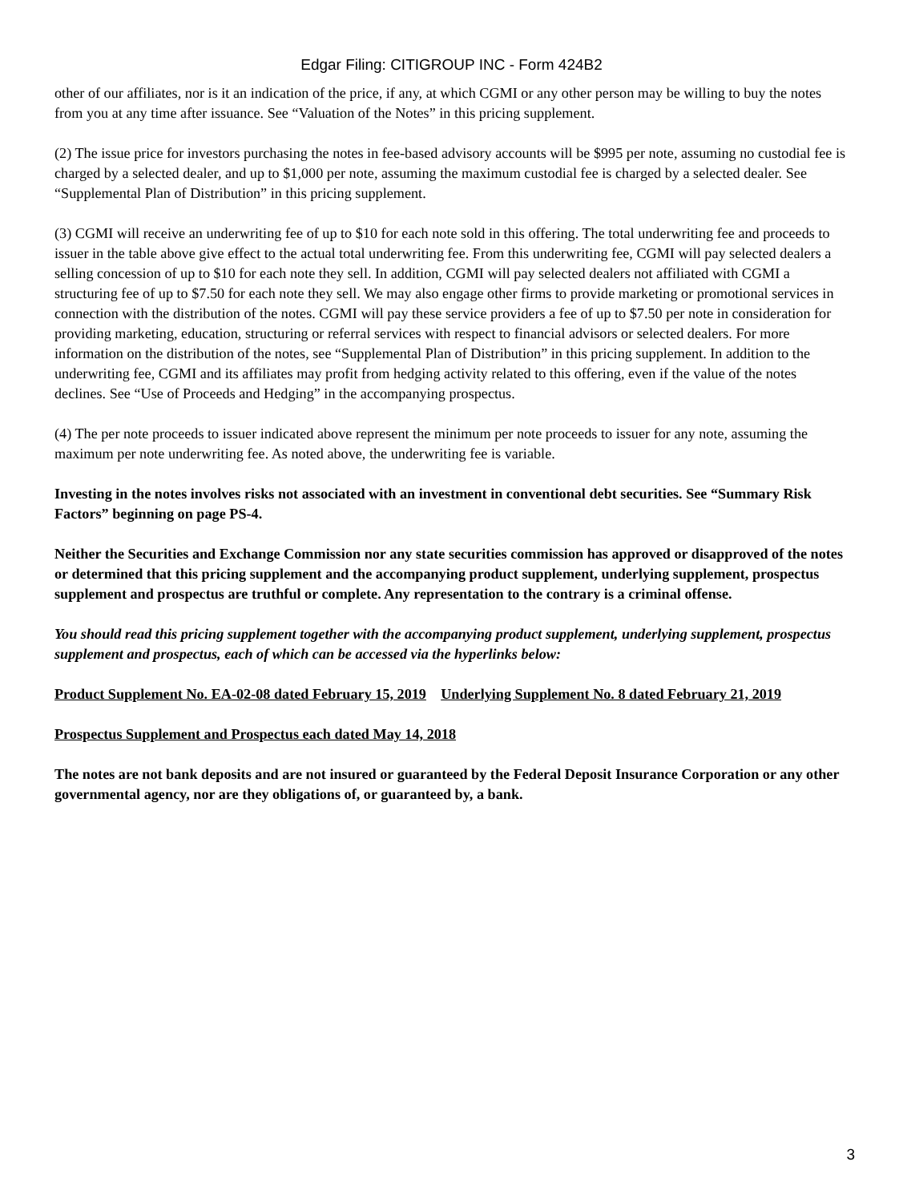Edgar Filing: CITIGROUP INC - Form 424B2
other of our affiliates, nor is it an indication of the price, if any, at which CGMI or any other person may be willing to buy the notes from you at any time after issuance. See “Valuation of the Notes” in this pricing supplement.
(2) The issue price for investors purchasing the notes in fee-based advisory accounts will be $995 per note, assuming no custodial fee is charged by a selected dealer, and up to $1,000 per note, assuming the maximum custodial fee is charged by a selected dealer. See “Supplemental Plan of Distribution” in this pricing supplement.
(3) CGMI will receive an underwriting fee of up to $10 for each note sold in this offering. The total underwriting fee and proceeds to issuer in the table above give effect to the actual total underwriting fee. From this underwriting fee, CGMI will pay selected dealers a selling concession of up to $10 for each note they sell. In addition, CGMI will pay selected dealers not affiliated with CGMI a structuring fee of up to $7.50 for each note they sell. We may also engage other firms to provide marketing or promotional services in connection with the distribution of the notes. CGMI will pay these service providers a fee of up to $7.50 per note in consideration for providing marketing, education, structuring or referral services with respect to financial advisors or selected dealers. For more information on the distribution of the notes, see “Supplemental Plan of Distribution” in this pricing supplement. In addition to the underwriting fee, CGMI and its affiliates may profit from hedging activity related to this offering, even if the value of the notes declines. See “Use of Proceeds and Hedging” in the accompanying prospectus.
(4) The per note proceeds to issuer indicated above represent the minimum per note proceeds to issuer for any note, assuming the maximum per note underwriting fee. As noted above, the underwriting fee is variable.
Investing in the notes involves risks not associated with an investment in conventional debt securities. See “Summary Risk Factors” beginning on page PS-4.
Neither the Securities and Exchange Commission nor any state securities commission has approved or disapproved of the notes or determined that this pricing supplement and the accompanying product supplement, underlying supplement, prospectus supplement and prospectus are truthful or complete. Any representation to the contrary is a criminal offense.
You should read this pricing supplement together with the accompanying product supplement, underlying supplement, prospectus supplement and prospectus, each of which can be accessed via the hyperlinks below:
Product Supplement No. EA-02-08 dated February 15, 2019 Underlying Supplement No. 8 dated February 21, 2019
Prospectus Supplement and Prospectus each dated May 14, 2018
The notes are not bank deposits and are not insured or guaranteed by the Federal Deposit Insurance Corporation or any other governmental agency, nor are they obligations of, or guaranteed by, a bank.
3